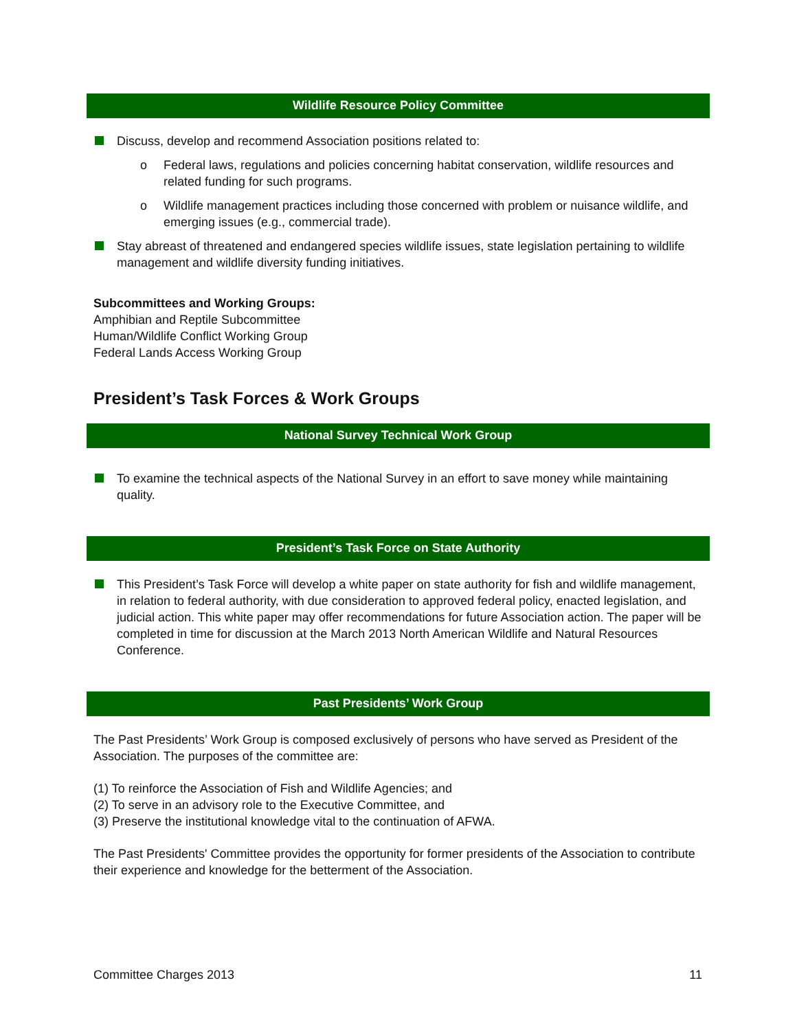Wildlife Resource Policy Committee
Discuss, develop and recommend Association positions related to:
o Federal laws, regulations and policies concerning habitat conservation, wildlife resources and related funding for such programs.
o Wildlife management practices including those concerned with problem or nuisance wildlife, and emerging issues (e.g., commercial trade).
Stay abreast of threatened and endangered species wildlife issues, state legislation pertaining to wildlife management and wildlife diversity funding initiatives.
Subcommittees and Working Groups:
Amphibian and Reptile Subcommittee
Human/Wildlife Conflict Working Group
Federal Lands Access Working Group
President’s Task Forces & Work Groups
National Survey Technical Work Group
To examine the technical aspects of the National Survey in an effort to save money while maintaining quality.
President’s Task Force on State Authority
This President’s Task Force will develop a white paper on state authority for fish and wildlife management, in relation to federal authority, with due consideration to approved federal policy, enacted legislation, and judicial action. This white paper may offer recommendations for future Association action. The paper will be completed in time for discussion at the March 2013 North American Wildlife and Natural Resources Conference.
Past Presidents’ Work Group
The Past Presidents’ Work Group is composed exclusively of persons who have served as President of the Association. The purposes of the committee are:
(1) To reinforce the Association of Fish and Wildlife Agencies; and
(2) To serve in an advisory role to the Executive Committee, and
(3) Preserve the institutional knowledge vital to the continuation of AFWA.
The Past Presidents' Committee provides the opportunity for former presidents of the Association to contribute their experience and knowledge for the betterment of the Association.
Committee Charges 2013 11